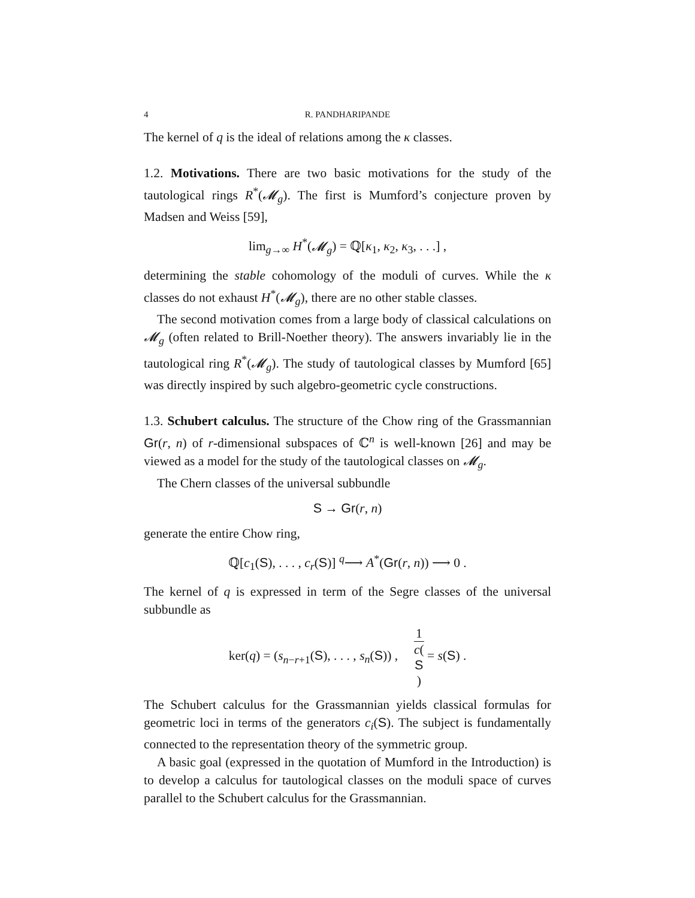4 R. PANDHARIPANDE
The kernel of q is the ideal of relations among the κ classes.
1.2. Motivations. There are two basic motivations for the study of the tautological rings R<sup>*</sup>(𝓜<sub>g</sub>). The first is Mumford’s conjecture proven by Madsen and Weiss [59],
lim<sub>g→∞</sub> H<sup>*</sup>(𝓜<sub>g</sub>) = ℚ[κ<sub>1</sub>, κ<sub>2</sub>, κ<sub>3</sub>, . . .] ,
determining the stable cohomology of the moduli of curves. While the κ classes do not exhaust H<sup>*</sup>(𝓜<sub>g</sub>), there are no other stable classes.
The second motivation comes from a large body of classical calculations on 𝓜<sub>g</sub> (often related to Brill-Noether theory). The answers invariably lie in the tautological ring R<sup>*</sup>(𝓜<sub>g</sub>). The study of tautological classes by Mumford [65] was directly inspired by such algebro-geometric cycle constructions.
1.3. Schubert calculus. The structure of the Chow ring of the Grassmannian Gr(r, n) of r-dimensional subspaces of ℂ<sup>n</sup> is well-known [26] and may be viewed as a model for the study of the tautological classes on 𝓜<sub>g</sub>.
The Chern classes of the universal subbundle
S → Gr(r, n)
generate the entire Chow ring,
ℚ[c<sub>1</sub>(S), . . . , c<sub>r</sub>(S)] <sup>q</sup>⟶ A<sup>*</sup>(Gr(r, n)) ⟶ 0 .
The kernel of q is expressed in term of the Segre classes of the universal subbundle as
ker(q) = (s<sub>n−r+1</sub>(S), . . . , s<sub>n</sub>(S)) , 1 c(S) = s(S) .
The Schubert calculus for the Grassmannian yields classical formulas for geometric loci in terms of the generators c<sub>i</sub>(S). The subject is fundamentally connected to the representation theory of the symmetric group.
A basic goal (expressed in the quotation of Mumford in the Introduction) is to develop a calculus for tautological classes on the moduli space of curves parallel to the Schubert calculus for the Grassmannian.